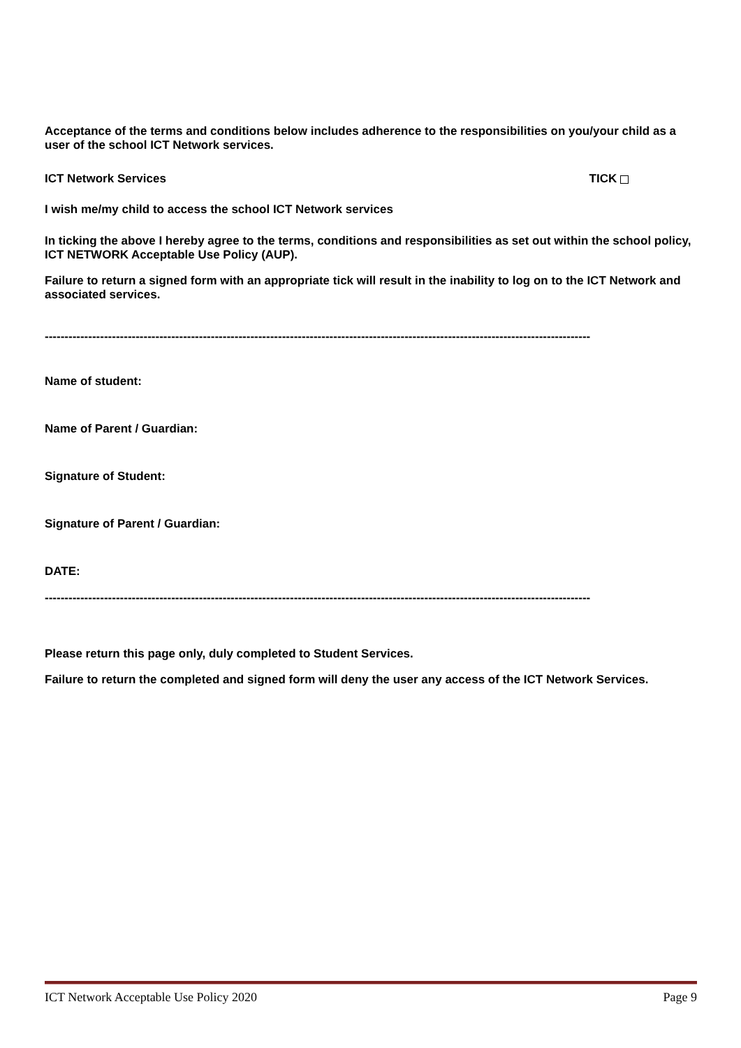Acceptance of the terms and conditions below includes adherence to the responsibilities on you/your child as a user of the school ICT Network services.
ICT Network Services TICK
I wish me/my child to access the school ICT Network services
In ticking the above I hereby agree to the terms, conditions and responsibilities as set out within the school policy, ICT NETWORK Acceptable Use Policy (AUP).
Failure to return a signed form with an appropriate tick will result in the inability to log on to the ICT Network and associated services.
------------------------------------------------------------------------------------------------------------------------------------------
Name of student:
Name of Parent / Guardian:
Signature of Student:
Signature of Parent / Guardian:
DATE:
------------------------------------------------------------------------------------------------------------------------------------------
Please return this page only, duly completed to Student Services.
Failure to return the completed and signed form will deny the user any access of the ICT Network Services.
ICT Network Acceptable Use Policy 2020 Page 9